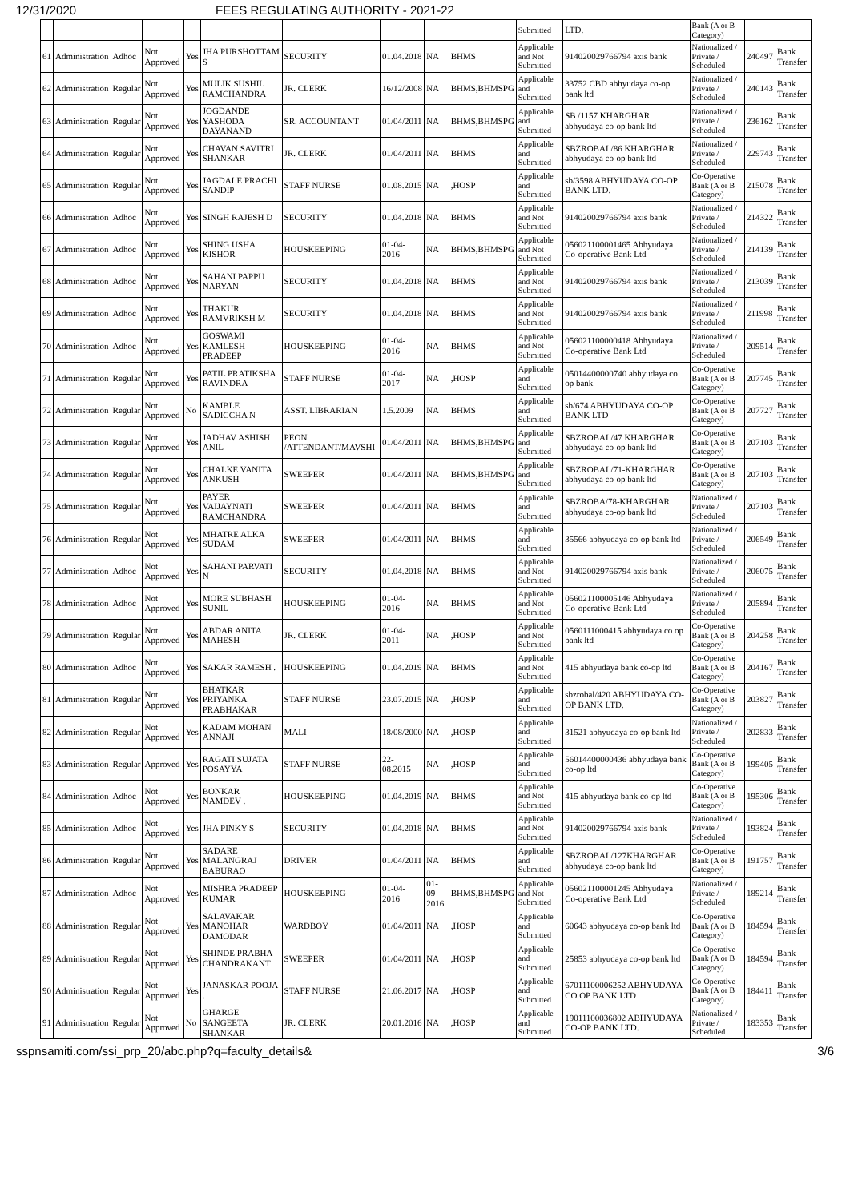12/31/2020 FEES REGULATING AUTHORITY - 2021-22
| | | | | | | | | | | Submitted | LTD. | Bank (A or B Category) | | |
| 61 | Administration | Adhoc | Not Approved | Yes | JHA PURSHOTTAM S | SECURITY | 01.04.2018 | NA | BHMS | Applicable and Not Submitted | 914020029766794 axis bank | Nationalized / Private / Scheduled | 240497 | Bank Transfer |
| 62 | Administration | Regular | Not Approved | Yes | MULIK SUSHIL RAMCHANDRA | JR. CLERK | 16/12/2008 | NA | BHMS,BHMSPG | Applicable and Submitted | 33752 CBD abhyudaya co-op bank ltd | Nationalized / Private / Scheduled | 240143 | Bank Transfer |
| 63 | Administration | Regular | Not Approved | Yes | JOGDANDE YASHODA DAYANAND | SR. ACCOUNTANT | 01/04/2011 | NA | BHMS,BHMSPG | Applicable and Submitted | SB /1157 KHARGHAR abhyudaya co-op bank ltd | Nationalized / Private / Scheduled | 236162 | Bank Transfer |
| 64 | Administration | Regular | Not Approved | Yes | CHAVAN SAVITRI SHANKAR | JR. CLERK | 01/04/2011 | NA | BHMS | Applicable and Submitted | SBZROBAL/86 KHARGHAR abhyudaya co-op bank ltd | Nationalized / Private / Scheduled | 229743 | Bank Transfer |
| 65 | Administration | Regular | Not Approved | Yes | JAGDALE PRACHI SANDIP | STAFF NURSE | 01.08.2015 | NA | ,HOSP | Applicable and Submitted | sb/3598 ABHYUDAYA CO-OP BANK LTD. | Co-Operative Bank (A or B Category) | 215078 | Bank Transfer |
| 66 | Administration | Adhoc | Not Approved | Yes | SINGH RAJESH D | SECURITY | 01.04.2018 | NA | BHMS | Applicable and Not Submitted | 914020029766794 axis bank | Nationalized / Private / Scheduled | 214322 | Bank Transfer |
| 67 | Administration | Adhoc | Not Approved | Yes | SHING USHA KISHOR | HOUSKEEPING | 01-04-2016 | NA | BHMS,BHMSPG | Applicable and Not Submitted | 056021100001465 Abhyudaya Co-operative Bank Ltd | Nationalized / Private / Scheduled | 214139 | Bank Transfer |
| 68 | Administration | Adhoc | Not Approved | Yes | SAHANI PAPPU NARYAN | SECURITY | 01.04.2018 | NA | BHMS | Applicable and Not Submitted | 914020029766794 axis bank | Nationalized / Private / Scheduled | 213039 | Bank Transfer |
| 69 | Administration | Adhoc | Not Approved | Yes | THAKUR RAMVRIKSH M | SECURITY | 01.04.2018 | NA | BHMS | Applicable and Not Submitted | 914020029766794 axis bank | Nationalized / Private / Scheduled | 211998 | Bank Transfer |
| 70 | Administration | Adhoc | Not Approved | Yes | GOSWAMI KAMLESH PRADEEP | HOUSKEEPING | 01-04-2016 | NA | BHMS | Applicable and Not Submitted | 056021100000418 Abhyudaya Co-operative Bank Ltd | Nationalized / Private / Scheduled | 209514 | Bank Transfer |
| 71 | Administration | Regular | Not Approved | Yes | PATIL PRATIKSHA RAVINDRA | STAFF NURSE | 01-04-2017 | NA | ,HOSP | Applicable and Submitted | 05014400000740 abhyudaya co op bank | Co-Operative Bank (A or B Category) | 207745 | Bank Transfer |
| 72 | Administration | Regular | Not Approved | No | KAMBLE SADICCHA N | ASST. LIBRARIAN | 1.5.2009 | NA | BHMS | Applicable and Submitted | sb/674 ABHYUDAYA CO-OP BANK LTD | Co-Operative Bank (A or B Category) | 207727 | Bank Transfer |
| 73 | Administration | Regular | Not Approved | Yes | JADHAV ASHISH ANIL | PEON /ATTENDANT/MAVSHI | 01/04/2011 | NA | BHMS,BHMSPG | Applicable and Submitted | SBZROBAL/47 KHARGHAR abhyudaya co-op bank ltd | Co-Operative Bank (A or B Category) | 207103 | Bank Transfer |
| 74 | Administration | Regular | Not Approved | Yes | CHALKE VANITA ANKUSH | SWEEPER | 01/04/2011 | NA | BHMS,BHMSPG | Applicable and Submitted | SBZROBAL/71-KHARGHAR abhyudaya co-op bank ltd | Co-Operative Bank (A or B Category) | 207103 | Bank Transfer |
| 75 | Administration | Regular | Not Approved | Yes | PAYER VAIJAYNATI RAMCHANDRA | SWEEPER | 01/04/2011 | NA | BHMS | Applicable and Submitted | SBZROBA/78-KHARGHAR abhyudaya co-op bank ltd | Nationalized / Private / Scheduled | 207103 | Bank Transfer |
| 76 | Administration | Regular | Not Approved | Yes | MHATRE ALKA SUDAM | SWEEPER | 01/04/2011 | NA | BHMS | Applicable and Submitted | 35566 abhyudaya co-op bank ltd | Nationalized / Private / Scheduled | 206549 | Bank Transfer |
| 77 | Administration | Adhoc | Not Approved | Yes | SAHANI PARVATI N | SECURITY | 01.04.2018 | NA | BHMS | Applicable and Not Submitted | 914020029766794 axis bank | Nationalized / Private / Scheduled | 206075 | Bank Transfer |
| 78 | Administration | Adhoc | Not Approved | Yes | MORE SUBHASH SUNIL | HOUSKEEPING | 01-04-2016 | NA | BHMS | Applicable and Not Submitted | 056021100005146 Abhyudaya Co-operative Bank Ltd | Nationalized / Private / Scheduled | 205894 | Bank Transfer |
| 79 | Administration | Regular | Not Approved | Yes | ABDAR ANITA MAHESH | JR. CLERK | 01-04-2011 | NA | ,HOSP | Applicable and Not Submitted | 0560111000415 abhyudaya co op bank ltd | Co-Operative Bank (A or B Category) | 204258 | Bank Transfer |
| 80 | Administration | Adhoc | Not Approved | Yes | SAKAR RAMESH . | HOUSKEEPING | 01.04.2019 | NA | BHMS | Applicable and Not Submitted | 415 abhyudaya bank co-op ltd | Co-Operative Bank (A or B Category) | 204167 | Bank Transfer |
| 81 | Administration | Regular | Not Approved | Yes | BHATKAR PRIYANKA PRABHAKAR | STAFF NURSE | 23.07.2015 | NA | ,HOSP | Applicable and Submitted | sbzrobal/420 ABHYUDAYA CO-OP BANK LTD. | Co-Operative Bank (A or B Category) | 203827 | Bank Transfer |
| 82 | Administration | Regular | Not Approved | Yes | KADAM MOHAN ANNAJI | MALI | 18/08/2000 | NA | ,HOSP | Applicable and Submitted | 31521 abhyudaya co-op bank ltd | Nationalized / Private / Scheduled | 202833 | Bank Transfer |
| 83 | Administration | Regular | Approved | Yes | RAGATI SUJATA POSAYYA | STAFF NURSE | 22-08.2015 | NA | ,HOSP | Applicable and Submitted | 56014400000436 abhyudaya bank co-op ltd | Co-Operative Bank (A or B Category) | 199405 | Bank Transfer |
| 84 | Administration | Adhoc | Not Approved | Yes | BONKAR NAMDEV . | HOUSKEEPING | 01.04.2019 | NA | BHMS | Applicable and Not Submitted | 415 abhyudaya bank co-op ltd | Co-Operative Bank (A or B Category) | 195306 | Bank Transfer |
| 85 | Administration | Adhoc | Not Approved | Yes | JHA PINKY S | SECURITY | 01.04.2018 | NA | BHMS | Applicable and Not Submitted | 914020029766794 axis bank | Nationalized / Private / Scheduled | 193824 | Bank Transfer |
| 86 | Administration | Regular | Not Approved | Yes | SADARE MALANGRAJ BABURAO | DRIVER | 01/04/2011 | NA | BHMS | Applicable and Submitted | SBZROBAL/127KHARGHAR abhyudaya co-op bank ltd | Co-Operative Bank (A or B Category) | 191757 | Bank Transfer |
| 87 | Administration | Adhoc | Not Approved | Yes | MISHRA PRADEEP KUMAR | HOUSKEEPING | 01-04-2016 | 01-09-2016 | BHMS,BHMSPG | Applicable and Not Submitted | 056021100001245 Abhyudaya Co-operative Bank Ltd | Nationalized / Private / Scheduled | 189214 | Bank Transfer |
| 88 | Administration | Regular | Not Approved | Yes | SALAVAKAR MANOHAR DAMODAR | WARDBOY | 01/04/2011 | NA | ,HOSP | Applicable and Submitted | 60643 abhyudaya co-op bank ltd | Co-Operative Bank (A or B Category) | 184594 | Bank Transfer |
| 89 | Administration | Regular | Not Approved | Yes | SHINDE PRABHA CHANDRAKANT | SWEEPER | 01/04/2011 | NA | ,HOSP | Applicable and Submitted | 25853 abhyudaya co-op bank ltd | Co-Operative Bank (A or B Category) | 184594 | Bank Transfer |
| 90 | Administration | Regular | Not Approved | Yes | JANASKAR POOJA . | STAFF NURSE | 21.06.2017 | NA | ,HOSP | Applicable and Submitted | 67011100006252 ABHYUDAYA CO OP BANK LTD | Co-Operative Bank (A or B Category) | 184411 | Bank Transfer |
| 91 | Administration | Regular | Not Approved | No | GHARGE SANGEETA SHANKAR | JR. CLERK | 20.01.2016 | NA | ,HOSP | Applicable and Submitted | 19011100036802 ABHYUDAYA CO-OP BANK LTD. | Nationalized / Private / Scheduled | 183353 | Bank Transfer |
sspnsamiti.com/ssi_prp_20/abc.php?q=faculty_details& 3/6